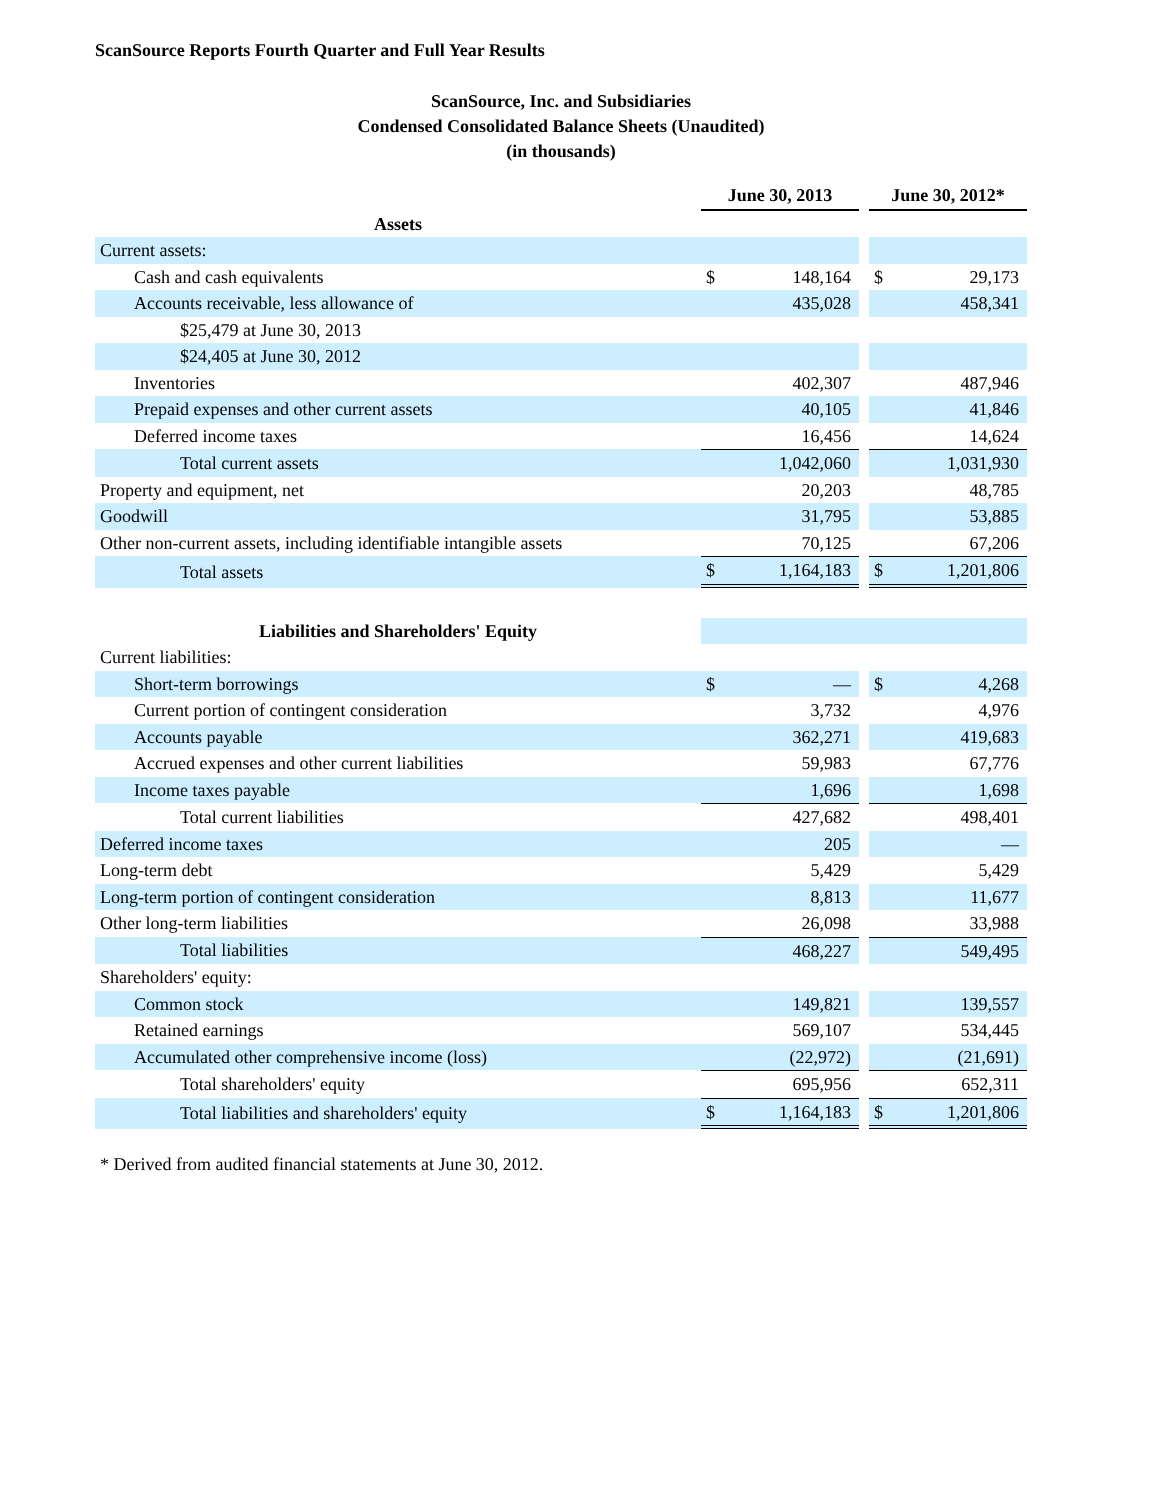ScanSource Reports Fourth Quarter and Full Year Results
ScanSource, Inc. and Subsidiaries
Condensed Consolidated Balance Sheets (Unaudited)
(in thousands)
| | June 30, 2013 | | | June 30, 2012* | |
| --- | --- | --- | --- | --- | --- |
| Assets | | | | | |
| Current assets: | | | | | |
| Cash and cash equivalents | $ | 148,164 | | $ | 29,173 |
| Accounts receivable, less allowance of | | 435,028 | | | 458,341 |
| $25,479 at June 30, 2013 | | | | | |
| $24,405 at June 30, 2012 | | | | | |
| Inventories | | 402,307 | | | 487,946 |
| Prepaid expenses and other current assets | | 40,105 | | | 41,846 |
| Deferred income taxes | | 16,456 | | | 14,624 |
| Total current assets | | 1,042,060 | | | 1,031,930 |
| Property and equipment, net | | 20,203 | | | 48,785 |
| Goodwill | | 31,795 | | | 53,885 |
| Other non-current assets, including identifiable intangible assets | | 70,125 | | | 67,206 |
| Total assets | $ | 1,164,183 | | $ | 1,201,806 |
| Liabilities and Shareholders' Equity | | | | | |
| Current liabilities: | | | | | |
| Short-term borrowings | $ | — | | $ | 4,268 |
| Current portion of contingent consideration | | 3,732 | | | 4,976 |
| Accounts payable | | 362,271 | | | 419,683 |
| Accrued expenses and other current liabilities | | 59,983 | | | 67,776 |
| Income taxes payable | | 1,696 | | | 1,698 |
| Total current liabilities | | 427,682 | | | 498,401 |
| Deferred income taxes | | 205 | | | — |
| Long-term debt | | 5,429 | | | 5,429 |
| Long-term portion of contingent consideration | | 8,813 | | | 11,677 |
| Other long-term liabilities | | 26,098 | | | 33,988 |
| Total liabilities | | 468,227 | | | 549,495 |
| Shareholders' equity: | | | | | |
| Common stock | | 149,821 | | | 139,557 |
| Retained earnings | | 569,107 | | | 534,445 |
| Accumulated other comprehensive income (loss) | | (22,972) | | | (21,691) |
| Total shareholders' equity | | 695,956 | | | 652,311 |
| Total liabilities and shareholders' equity | $ | 1,164,183 | | $ | 1,201,806 |
* Derived from audited financial statements at June 30, 2012.